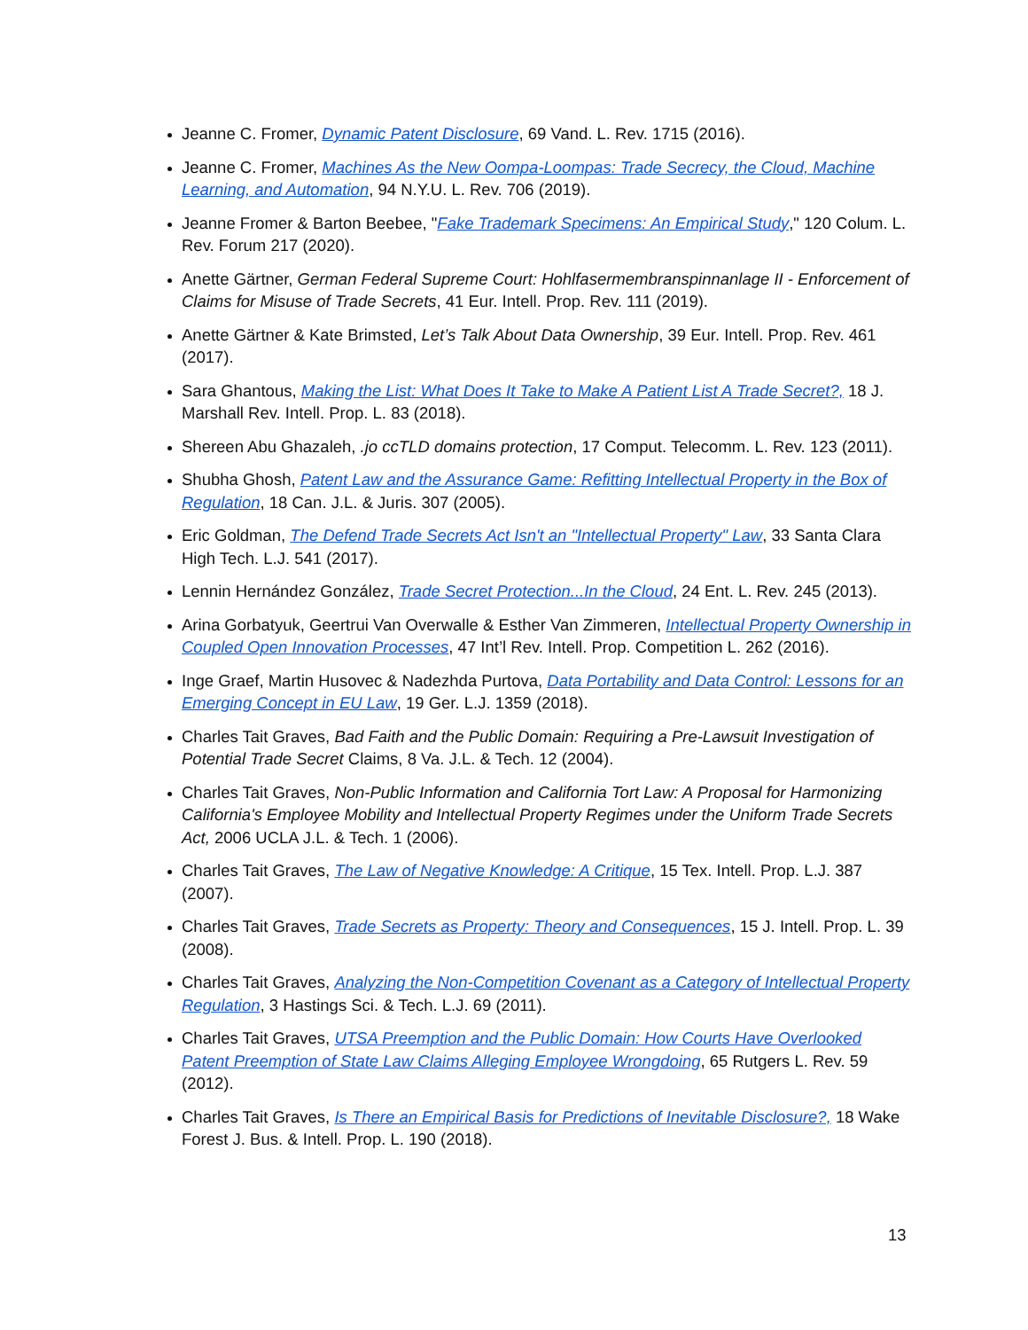Jeanne C. Fromer, Dynamic Patent Disclosure, 69 Vand. L. Rev. 1715 (2016).
Jeanne C. Fromer, Machines As the New Oompa-Loompas: Trade Secrecy, the Cloud, Machine Learning, and Automation, 94 N.Y.U. L. Rev. 706 (2019).
Jeanne Fromer & Barton Beebee, "Fake Trademark Specimens: An Empirical Study," 120 Colum. L. Rev. Forum 217 (2020).
Anette Gärtner, German Federal Supreme Court: Hohlfasermembranspinnanlage II - Enforcement of Claims for Misuse of Trade Secrets, 41 Eur. Intell. Prop. Rev. 111 (2019).
Anette Gärtner & Kate Brimsted, Let’s Talk About Data Ownership, 39 Eur. Intell. Prop. Rev. 461 (2017).
Sara Ghantous, Making the List: What Does It Take to Make A Patient List A Trade Secret?, 18 J. Marshall Rev. Intell. Prop. L. 83 (2018).
Shereen Abu Ghazaleh, .jo ccTLD domains protection, 17 Comput. Telecomm. L. Rev. 123 (2011).
Shubha Ghosh, Patent Law and the Assurance Game: Refitting Intellectual Property in the Box of Regulation, 18 Can. J.L. & Juris. 307 (2005).
Eric Goldman, The Defend Trade Secrets Act Isn't an "Intellectual Property" Law, 33 Santa Clara High Tech. L.J. 541 (2017).
Lennin Hernández González, Trade Secret Protection...In the Cloud, 24 Ent. L. Rev. 245 (2013).
Arina Gorbatyuk, Geertrui Van Overwalle & Esther Van Zimmeren, Intellectual Property Ownership in Coupled Open Innovation Processes, 47 Int’l Rev. Intell. Prop. Competition L. 262 (2016).
Inge Graef, Martin Husovec & Nadezhda Purtova, Data Portability and Data Control: Lessons for an Emerging Concept in EU Law, 19 Ger. L.J. 1359 (2018).
Charles Tait Graves, Bad Faith and the Public Domain: Requiring a Pre-Lawsuit Investigation of Potential Trade Secret Claims, 8 Va. J.L. & Tech. 12 (2004).
Charles Tait Graves, Non-Public Information and California Tort Law: A Proposal for Harmonizing California's Employee Mobility and Intellectual Property Regimes under the Uniform Trade Secrets Act, 2006 UCLA J.L. & Tech. 1 (2006).
Charles Tait Graves, The Law of Negative Knowledge: A Critique, 15 Tex. Intell. Prop. L.J. 387 (2007).
Charles Tait Graves, Trade Secrets as Property: Theory and Consequences, 15 J. Intell. Prop. L. 39 (2008).
Charles Tait Graves, Analyzing the Non-Competition Covenant as a Category of Intellectual Property Regulation, 3 Hastings Sci. & Tech. L.J. 69 (2011).
Charles Tait Graves, UTSA Preemption and the Public Domain: How Courts Have Overlooked Patent Preemption of State Law Claims Alleging Employee Wrongdoing, 65 Rutgers L. Rev. 59 (2012).
Charles Tait Graves, Is There an Empirical Basis for Predictions of Inevitable Disclosure?, 18 Wake Forest J. Bus. & Intell. Prop. L. 190 (2018).
13